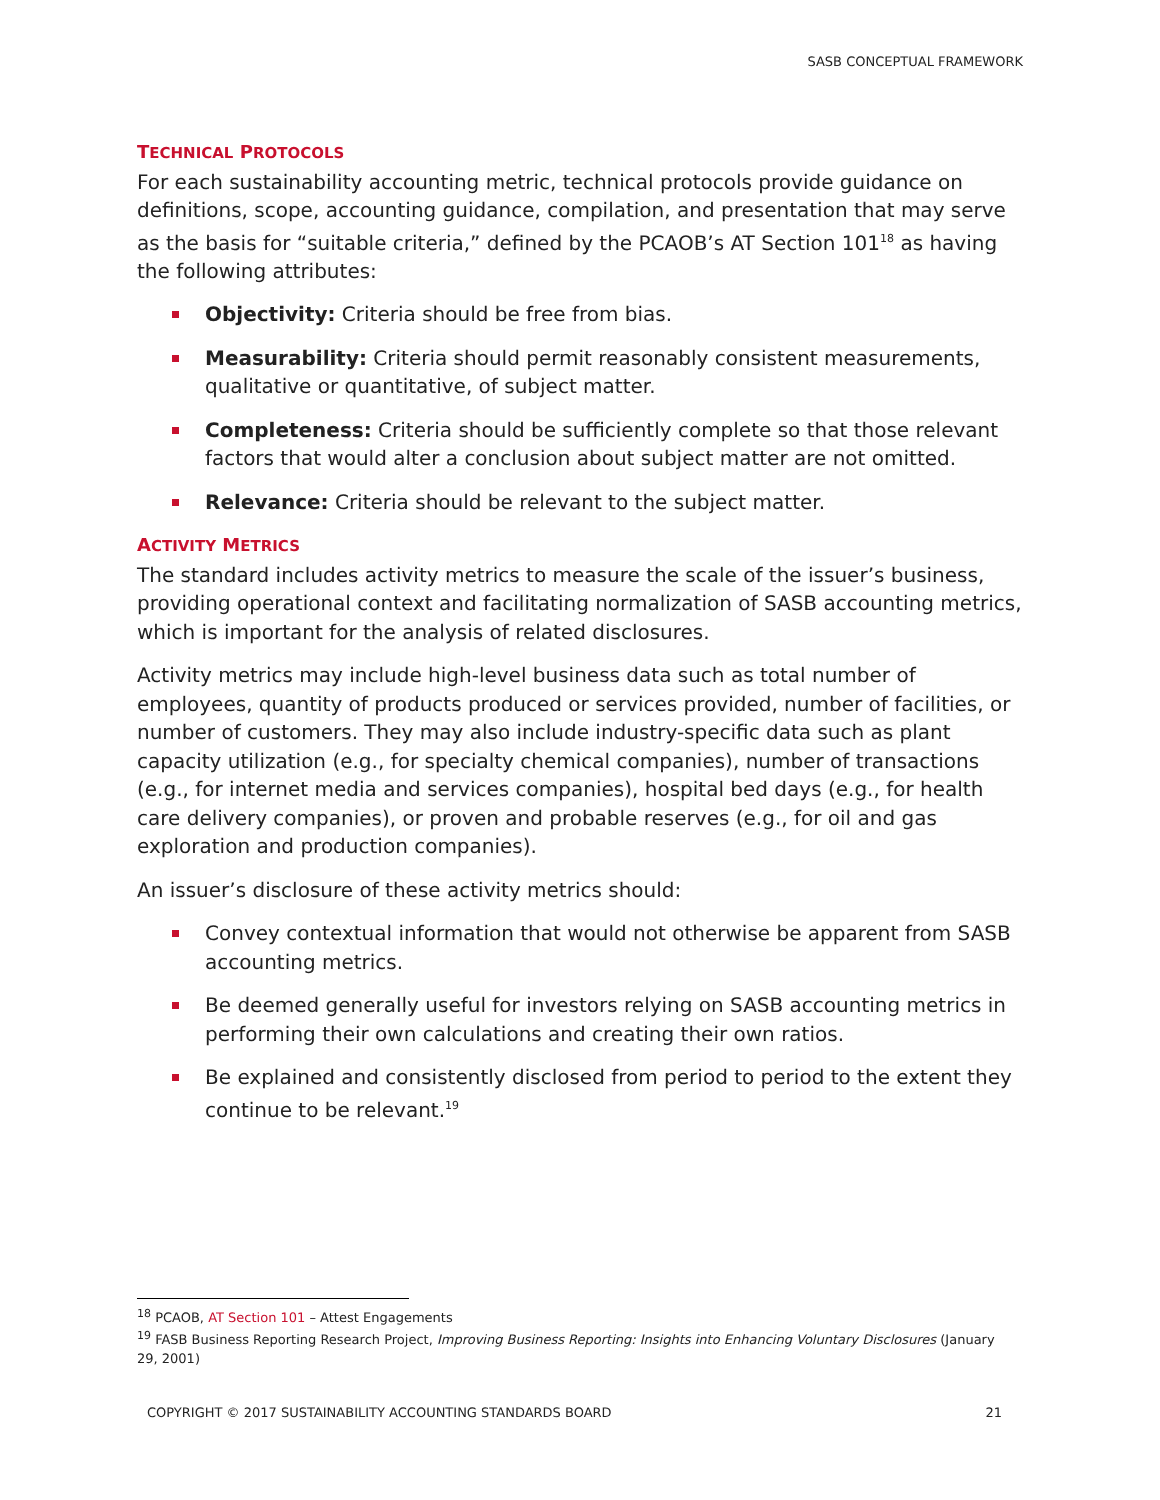SASB CONCEPTUAL FRAMEWORK
TECHNICAL PROTOCOLS
For each sustainability accounting metric, technical protocols provide guidance on definitions, scope, accounting guidance, compilation, and presentation that may serve as the basis for “suitable criteria,” defined by the PCAOB’s AT Section 101<sup>18</sup> as having the following attributes:
Objectivity: Criteria should be free from bias.
Measurability: Criteria should permit reasonably consistent measurements, qualitative or quantitative, of subject matter.
Completeness: Criteria should be sufficiently complete so that those relevant factors that would alter a conclusion about subject matter are not omitted.
Relevance: Criteria should be relevant to the subject matter.
ACTIVITY METRICS
The standard includes activity metrics to measure the scale of the issuer’s business, providing operational context and facilitating normalization of SASB accounting metrics, which is important for the analysis of related disclosures.
Activity metrics may include high-level business data such as total number of employees, quantity of products produced or services provided, number of facilities, or number of customers. They may also include industry-specific data such as plant capacity utilization (e.g., for specialty chemical companies), number of transactions (e.g., for internet media and services companies), hospital bed days (e.g., for health care delivery companies), or proven and probable reserves (e.g., for oil and gas exploration and production companies).
An issuer’s disclosure of these activity metrics should:
Convey contextual information that would not otherwise be apparent from SASB accounting metrics.
Be deemed generally useful for investors relying on SASB accounting metrics in performing their own calculations and creating their own ratios.
Be explained and consistently disclosed from period to period to the extent they continue to be relevant.<sup>19</sup>
<sup>18</sup> PCAOB, AT Section 101 – Attest Engagements
<sup>19</sup> FASB Business Reporting Research Project, Improving Business Reporting: Insights into Enhancing Voluntary Disclosures (January 29, 2001)
COPYRIGHT © 2017 SUSTAINABILITY ACCOUNTING STANDARDS BOARD 21